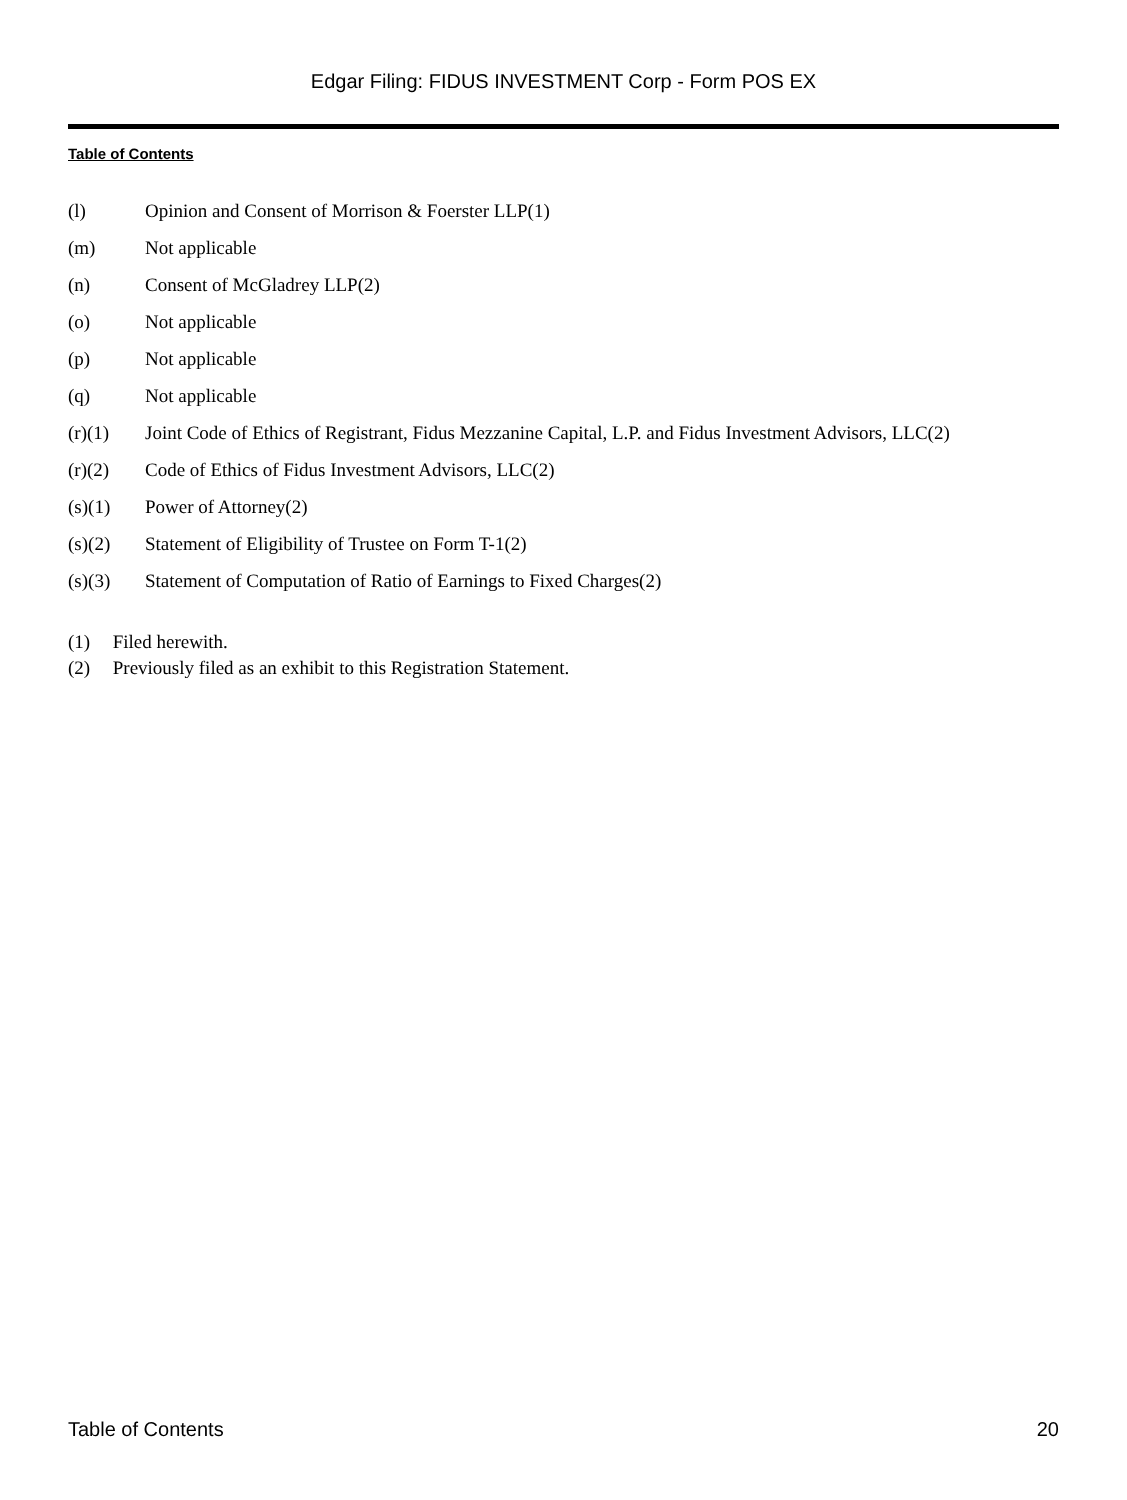Edgar Filing: FIDUS INVESTMENT Corp - Form POS EX
Table of Contents
| (l) | Opinion and Consent of Morrison & Foerster LLP(1) |
| (m) | Not applicable |
| (n) | Consent of McGladrey LLP(2) |
| (o) | Not applicable |
| (p) | Not applicable |
| (q) | Not applicable |
| (r)(1) | Joint Code of Ethics of Registrant, Fidus Mezzanine Capital, L.P. and Fidus Investment Advisors, LLC(2) |
| (r)(2) | Code of Ethics of Fidus Investment Advisors, LLC(2) |
| (s)(1) | Power of Attorney(2) |
| (s)(2) | Statement of Eligibility of Trustee on Form T-1(2) |
| (s)(3) | Statement of Computation of Ratio of Earnings to Fixed Charges(2) |
(1) Filed herewith.
(2) Previously filed as an exhibit to this Registration Statement.
Table of Contents 20